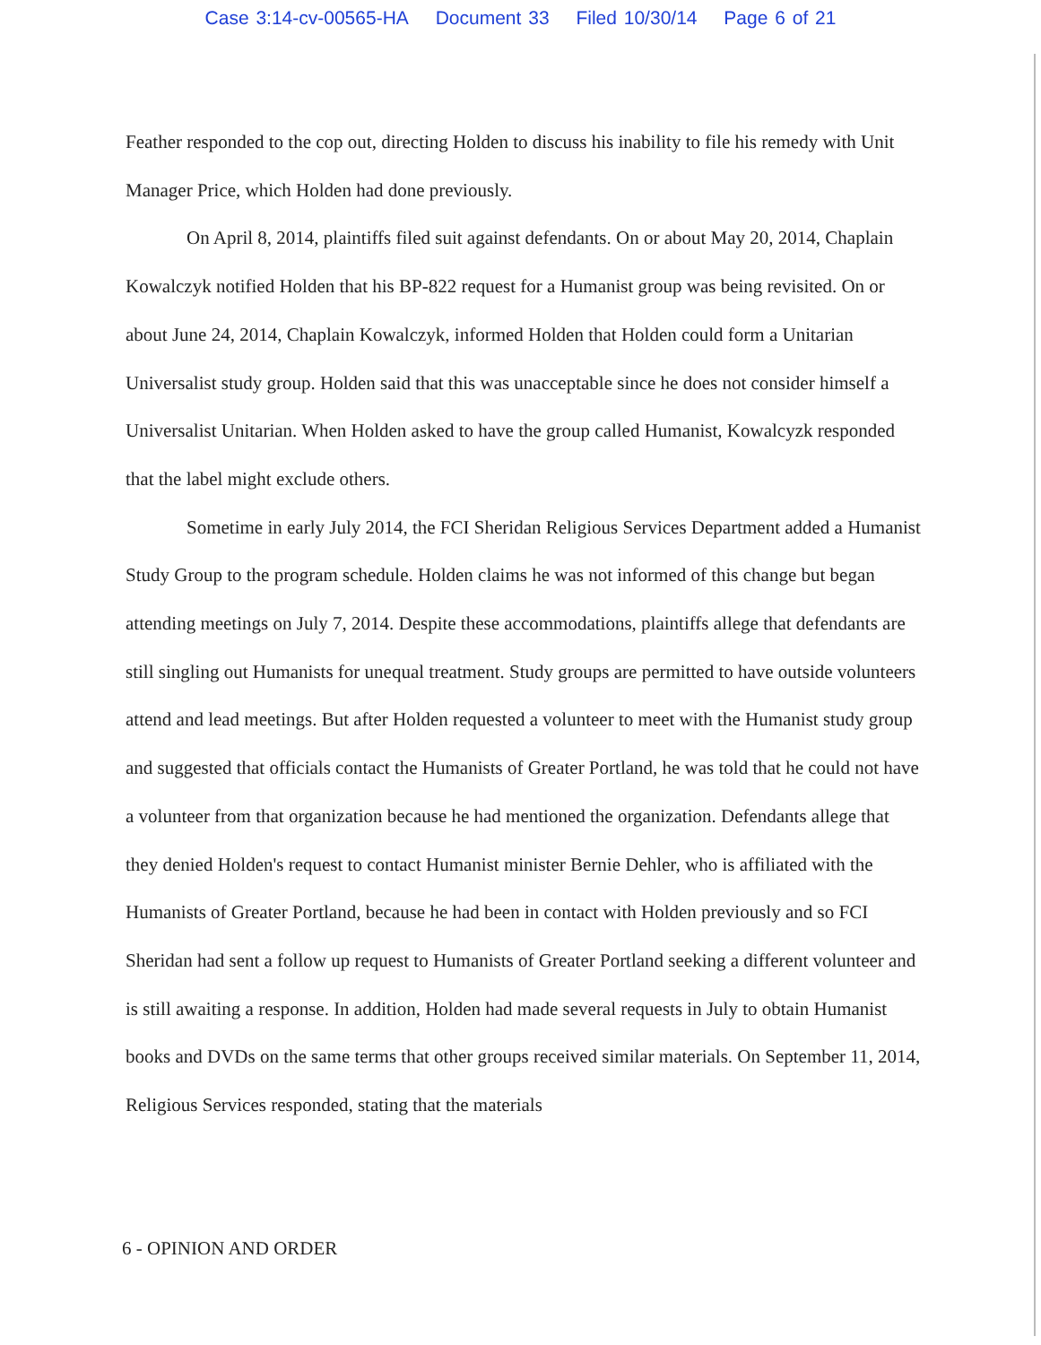Case 3:14-cv-00565-HA Document 33 Filed 10/30/14 Page 6 of 21
Feather responded to the cop out, directing Holden to discuss his inability to file his remedy with Unit Manager Price, which Holden had done previously.
On April 8, 2014, plaintiffs filed suit against defendants. On or about May 20, 2014, Chaplain Kowalczyk notified Holden that his BP-822 request for a Humanist group was being revisited. On or about June 24, 2014, Chaplain Kowalczyk, informed Holden that Holden could form a Unitarian Universalist study group. Holden said that this was unacceptable since he does not consider himself a Universalist Unitarian. When Holden asked to have the group called Humanist, Kowalcyzk responded that the label might exclude others.
Sometime in early July 2014, the FCI Sheridan Religious Services Department added a Humanist Study Group to the program schedule. Holden claims he was not informed of this change but began attending meetings on July 7, 2014. Despite these accommodations, plaintiffs allege that defendants are still singling out Humanists for unequal treatment. Study groups are permitted to have outside volunteers attend and lead meetings. But after Holden requested a volunteer to meet with the Humanist study group and suggested that officials contact the Humanists of Greater Portland, he was told that he could not have a volunteer from that organization because he had mentioned the organization. Defendants allege that they denied Holden's request to contact Humanist minister Bernie Dehler, who is affiliated with the Humanists of Greater Portland, because he had been in contact with Holden previously and so FCI Sheridan had sent a follow up request to Humanists of Greater Portland seeking a different volunteer and is still awaiting a response. In addition, Holden had made several requests in July to obtain Humanist books and DVDs on the same terms that other groups received similar materials. On September 11, 2014, Religious Services responded, stating that the materials
6 - OPINION AND ORDER